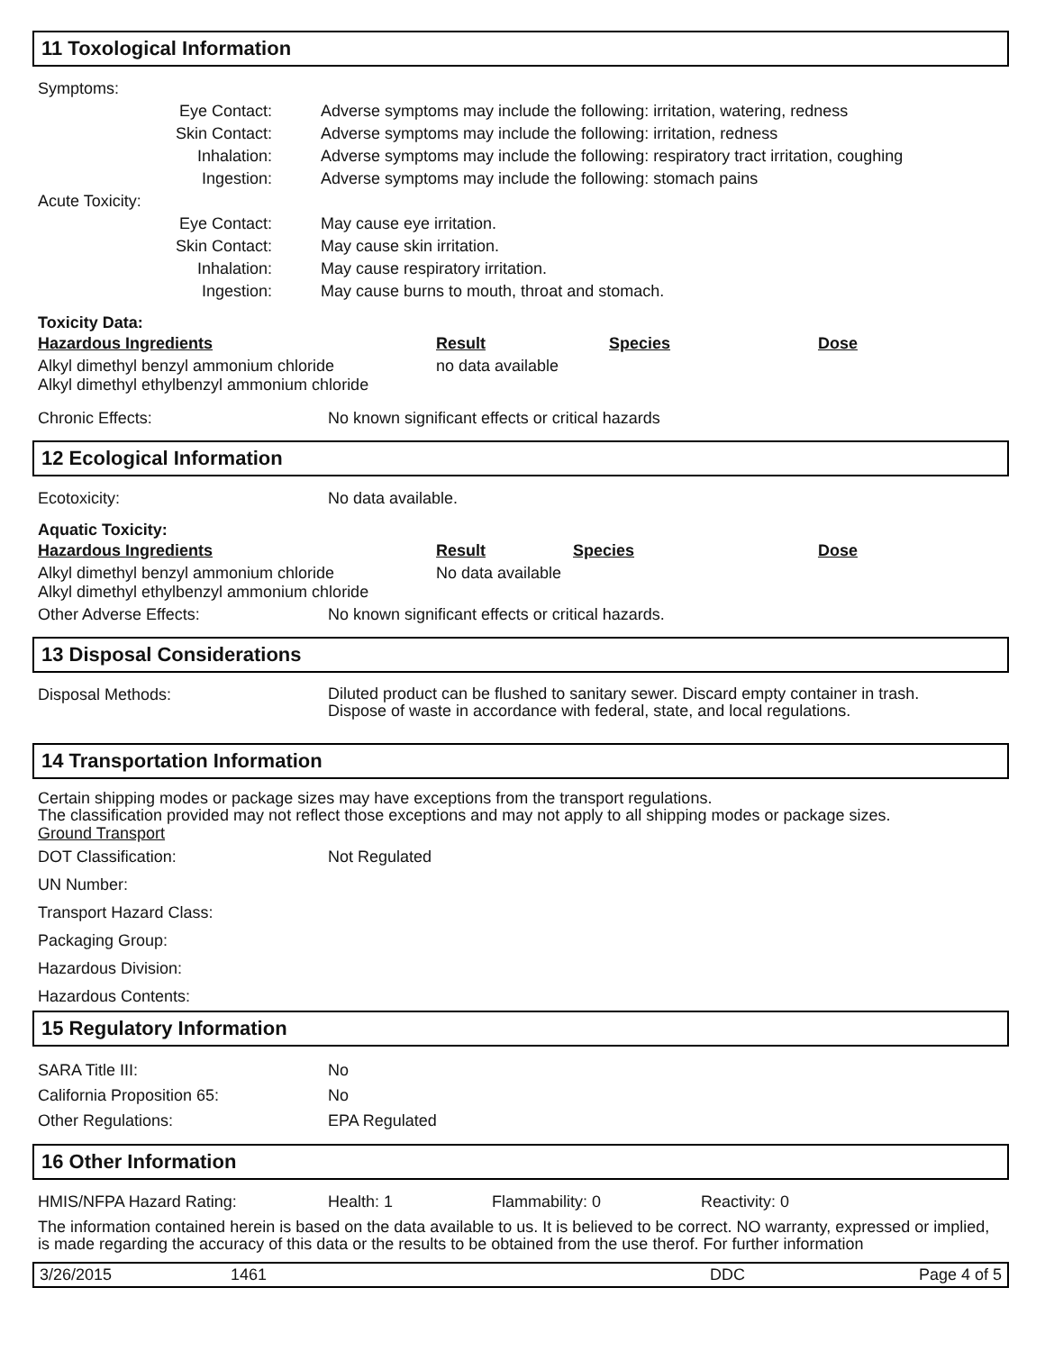11 Toxological Information
| Symptoms: | | |
| Eye Contact: | | Adverse symptoms may include the following: irritation, watering, redness |
| Skin Contact: | | Adverse symptoms may include the following: irritation, redness |
| Inhalation: | | Adverse symptoms may include the following: respiratory tract irritation, coughing |
| Ingestion: | | Adverse symptoms may include the following: stomach pains |
| Acute Toxicity: | | |
| Eye Contact: | | May cause eye irritation. |
| Skin Contact: | | May cause skin irritation. |
| Inhalation: | | May cause respiratory irritation. |
| Ingestion: | | May cause burns to mouth, throat and stomach. |
Toxicity Data:
| Hazardous Ingredients | Result | Species | Dose |
| --- | --- | --- | --- |
| Alkyl dimethyl benzyl ammonium chloride Alkyl dimethyl ethylbenzyl ammonium chloride | no data available | | |
| Chronic Effects: | No known significant effects or critical hazards |
12 Ecological Information
| Ecotoxicity: | No data available. |
Aquatic Toxicity:
| Hazardous Ingredients | Result | Species | Dose |
| --- | --- | --- | --- |
| Alkyl dimethyl benzyl ammonium chloride Alkyl dimethyl ethylbenzyl ammonium chloride | No data available | | |
| Other Adverse Effects: | No known significant effects or critical hazards. |
13 Disposal Considerations
| Disposal Methods: | Diluted product can be flushed to sanitary sewer. Discard empty container in trash. Dispose of waste in accordance with federal, state, and local regulations. |
14 Transportation Information
Certain shipping modes or package sizes may have exceptions from the transport regulations.
The classification provided may not reflect those exceptions and may not apply to all shipping modes or package sizes.
Ground Transport
| DOT Classification: | Not Regulated |
| UN Number: | |
| Transport Hazard Class: | |
| Packaging Group: | |
| Hazardous Division: | |
| Hazardous Contents: | |
15 Regulatory Information
| SARA Title III: | No |
| California Proposition 65: | No |
| Other Regulations: | EPA Regulated |
16 Other Information
| HMIS/NFPA Hazard Rating: | Health: 1 | Flammability: 0 | Reactivity: 0 |
The information contained herein is based on the data available to us. It is believed to be correct. NO warranty, expressed or implied, is made regarding the accuracy of this data or the results to be obtained from the use therof. For further information
| 3/26/2015 | 1461 | DDC | Page 4 of 5 |